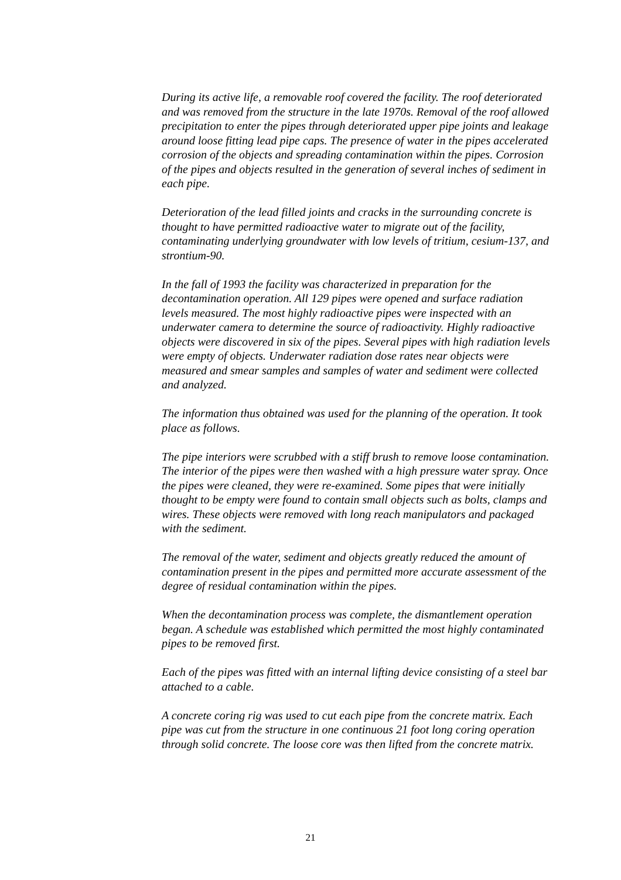During its active life, a removable roof covered the facility. The roof deteriorated and was removed from the structure in the late 1970s. Removal of the roof allowed precipitation to enter the pipes through deteriorated upper pipe joints and leakage around loose fitting lead pipe caps. The presence of water in the pipes accelerated corrosion of the objects and spreading contamination within the pipes. Corrosion of the pipes and objects resulted in the generation of several inches of sediment in each pipe.
Deterioration of the lead filled joints and cracks in the surrounding concrete is thought to have permitted radioactive water to migrate out of the facility, contaminating underlying groundwater with low levels of tritium, cesium-137, and strontium-90.
In the fall of 1993 the facility was characterized in preparation for the decontamination operation. All 129 pipes were opened and surface radiation levels measured. The most highly radioactive pipes were inspected with an underwater camera to determine the source of radioactivity. Highly radioactive objects were discovered in six of the pipes. Several pipes with high radiation levels were empty of objects. Underwater radiation dose rates near objects were measured and smear samples and samples of water and sediment were collected and analyzed.
The information thus obtained was used for the planning of the operation. It took place as follows.
The pipe interiors were scrubbed with a stiff brush to remove loose contamination. The interior of the pipes were then washed with a high pressure water spray. Once the pipes were cleaned, they were re-examined. Some pipes that were initially thought to be empty were found to contain small objects such as bolts, clamps and wires. These objects were removed with long reach manipulators and packaged with the sediment.
The removal of the water, sediment and objects greatly reduced the amount of contamination present in the pipes and permitted more accurate assessment of the degree of residual contamination within the pipes.
When the decontamination process was complete, the dismantlement operation began. A schedule was established which permitted the most highly contaminated pipes to be removed first.
Each of the pipes was fitted with an internal lifting device consisting of a steel bar attached to a cable.
A concrete coring rig was used to cut each pipe from the concrete matrix. Each pipe was cut from the structure in one continuous 21 foot long coring operation through solid concrete. The loose core was then lifted from the concrete matrix.
21